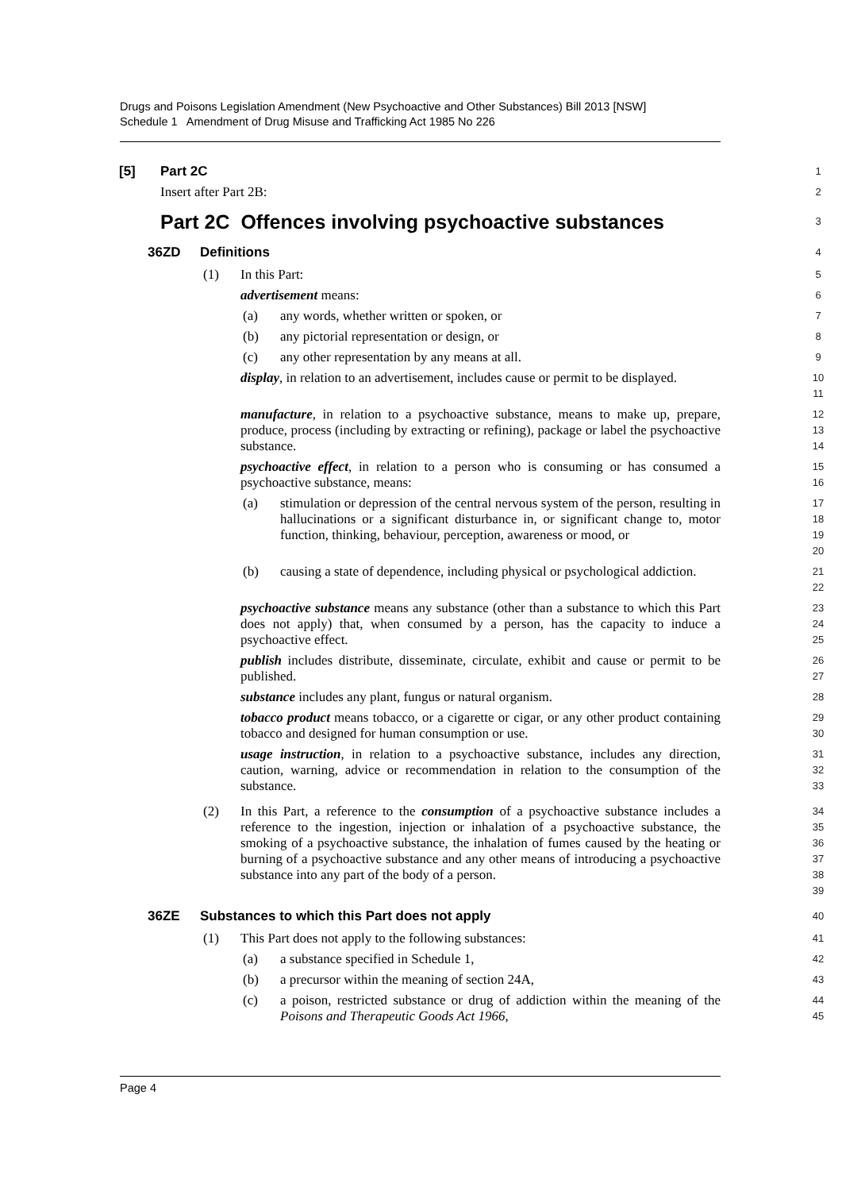Drugs and Poisons Legislation Amendment (New Psychoactive and Other Substances) Bill 2013 [NSW]
Schedule 1 Amendment of Drug Misuse and Trafficking Act 1985 No 226
[5] Part 2C 1
Insert after Part 2B: 2
Part 2C Offences involving psychoactive substances 3
36ZD Definitions 4
(1) In this Part: 5
advertisement means: 6
(a) any words, whether written or spoken, or 7
(b) any pictorial representation or design, or 8
(c) any other representation by any means at all. 9
display, in relation to an advertisement, includes cause or permit to be displayed. 10
11
manufacture, in relation to a psychoactive substance, means to make up, prepare, produce, process (including by extracting or refining), package or label the psychoactive substance. 12
13
14
psychoactive effect, in relation to a person who is consuming or has consumed a psychoactive substance, means: 15
16
(a) stimulation or depression of the central nervous system of the person, resulting in hallucinations or a significant disturbance in, or significant change to, motor function, thinking, behaviour, perception, awareness or mood, or 17
18
19
20
(b) causing a state of dependence, including physical or psychological addiction. 21
22
psychoactive substance means any substance (other than a substance to which this Part does not apply) that, when consumed by a person, has the capacity to induce a psychoactive effect. 23
24
25
publish includes distribute, disseminate, circulate, exhibit and cause or permit to be published. 26
27
substance includes any plant, fungus or natural organism. 28
tobacco product means tobacco, or a cigarette or cigar, or any other product containing tobacco and designed for human consumption or use. 29
30
usage instruction, in relation to a psychoactive substance, includes any direction, caution, warning, advice or recommendation in relation to the consumption of the substance. 31
32
33
(2) In this Part, a reference to the consumption of a psychoactive substance includes a reference to the ingestion, injection or inhalation of a psychoactive substance, the smoking of a psychoactive substance, the inhalation of fumes caused by the heating or burning of a psychoactive substance and any other means of introducing a psychoactive substance into any part of the body of a person. 34
35
36
37
38
39
36ZE Substances to which this Part does not apply 40
(1) This Part does not apply to the following substances: 41
(a) a substance specified in Schedule 1, 42
(b) a precursor within the meaning of section 24A, 43
(c) a poison, restricted substance or drug of addiction within the meaning of the Poisons and Therapeutic Goods Act 1966, 44
45
Page 4